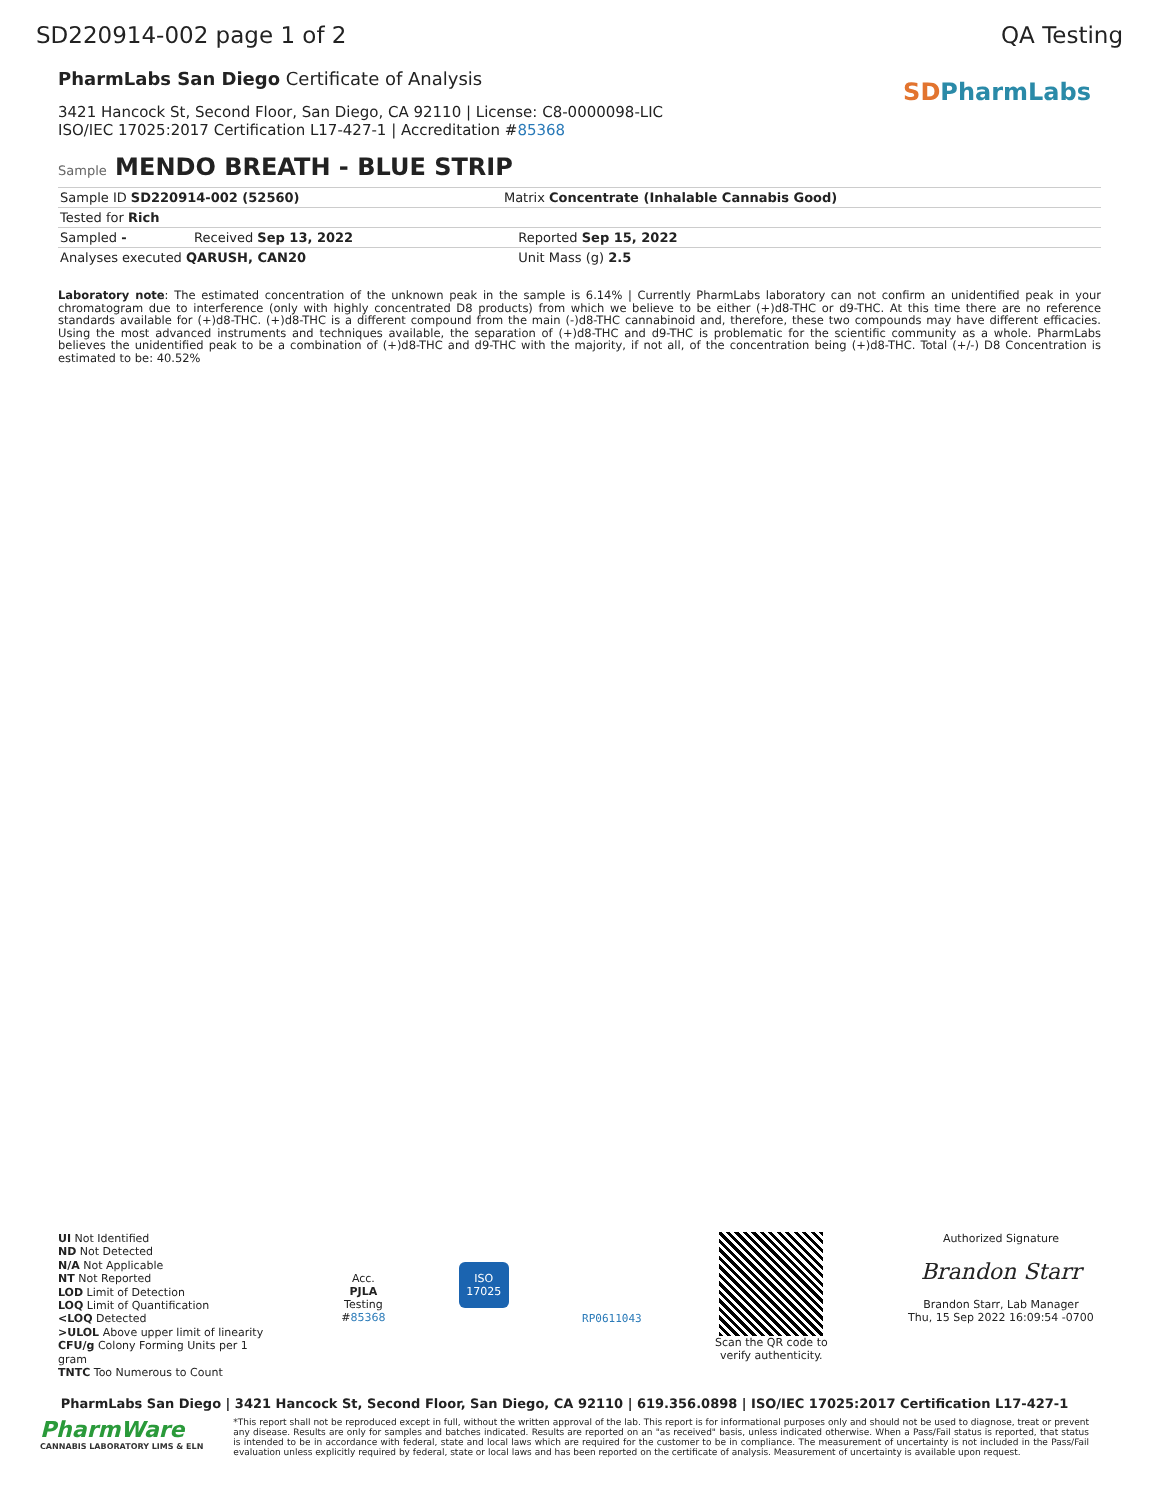SD220914-002 page 1 of 2 QA Testing
PharmLabs San Diego Certificate of Analysis
3421 Hancock St, Second Floor, San Diego, CA 92110 | License: C8-0000098-LIC
ISO/IEC 17025:2017 Certification L17-427-1 | Accreditation #85368
SD PharmLabs
Sample MENDO BREATH - BLUE STRIP
| Sample ID SD220914-002 (52560) | | Matrix Concentrate (Inhalable Cannabis Good) | |
| Tested for Rich | | | |
| Sampled - | Received Sep 13, 2022 | | Reported Sep 15, 2022 |
| Analyses executed QARUSH, CAN20 | | | Unit Mass (g) 2.5 |
Laboratory note: The estimated concentration of the unknown peak in the sample is 6.14% | Currently PharmLabs laboratory can not confirm an unidentified peak in your chromatogram due to interference (only with highly concentrated D8 products) from which we believe to be either (+)d8-THC or d9-THC. At this time there are no reference standards available for (+)d8-THC. (+)d8-THC is a different compound from the main (-)d8-THC cannabinoid and, therefore, these two compounds may have different efficacies. Using the most advanced instruments and techniques available, the separation of (+)d8-THC and d9-THC is problematic for the scientific community as a whole. PharmLabs believes the unidentified peak to be a combination of (+)d8-THC and d9-THC with the majority, if not all, of the concentration being (+)d8-THC. Total (+/-) D8 Concentration is estimated to be: 40.52%
UI Not Identified
ND Not Detected
N/A Not Applicable
NT Not Reported
LOD Limit of Detection
LOQ Limit of Quantification
<LOQ Detected
>ULOL Above upper limit of linearity
CFU/g Colony Forming Units per 1 gram
TNTC Too Numerous to Count
Acc.
PJLA
Testing
#85368
ISO
17025
RP0611043
Scan the QR code to
verify authenticity.
Authorized Signature
Brandon Starr
Brandon Starr, Lab Manager
Thu, 15 Sep 2022 16:09:54 -0700
PharmLabs San Diego | 3421 Hancock St, Second Floor, San Diego, CA 92110 | 619.356.0898 | ISO/IEC 17025:2017 Certification L17-427-1
PharmWare
CANNABIS LABORATORY LIMS & ELN
*This report shall not be reproduced except in full, without the written approval of the lab. This report is for informational purposes only and should not be used to diagnose, treat or prevent any disease. Results are only for samples and batches indicated. Results are reported on an "as received" basis, unless indicated otherwise. When a Pass/Fail status is reported, that status is intended to be in accordance with federal, state and local laws which are required for the customer to be in compliance. The measurement of uncertainty is not included in the Pass/Fail evaluation unless explicitly required by federal, state or local laws and has been reported on the certificate of analysis. Measurement of uncertainty is available upon request.